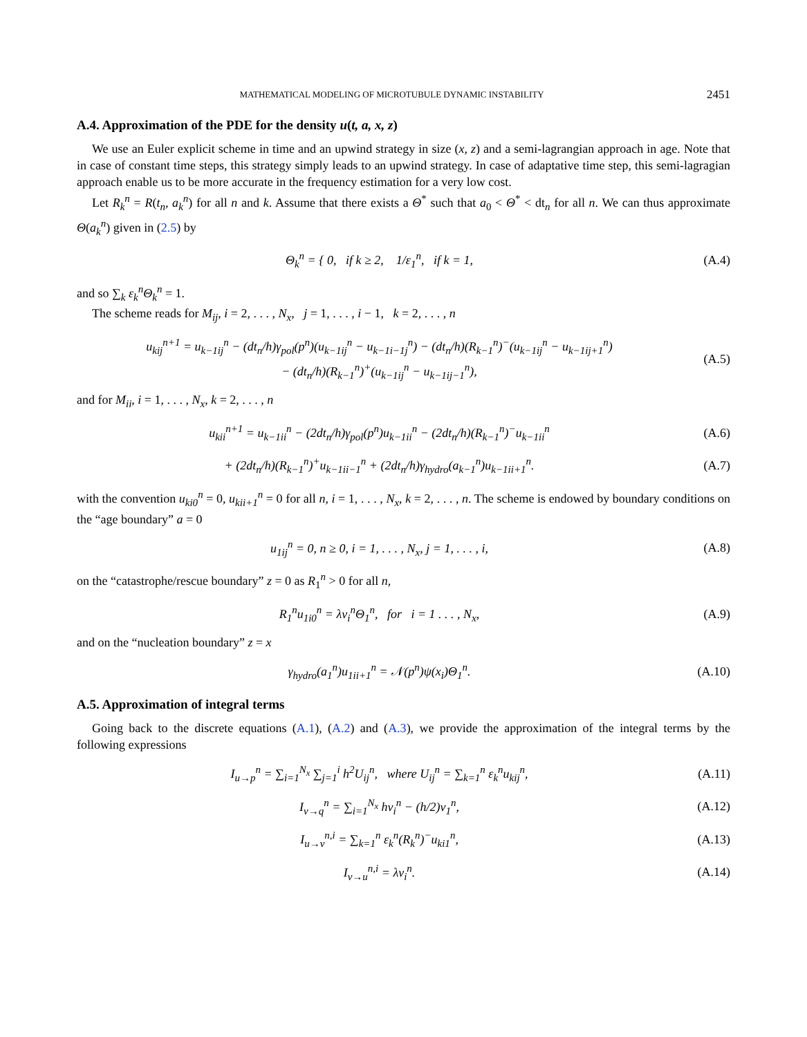MATHEMATICAL MODELING OF MICROTUBULE DYNAMIC INSTABILITY 2451
A.4. Approximation of the PDE for the density u(t, a, x, z)
We use an Euler explicit scheme in time and an upwind strategy in size (x, z) and a semi-lagrangian approach in age. Note that in case of constant time steps, this strategy simply leads to an upwind strategy. In case of adaptative time step, this semi-lagragian approach enable us to be more accurate in the frequency estimation for a very low cost.
Let R<sub>k</sub><sup>n</sup> = R(t<sub>n</sub>, a<sub>k</sub><sup>n</sup>) for all n and k. Assume that there exists a Θ<sup>*</sup> such that a<sub>0</sub> < Θ<sup>*</sup> < dt<sub>n</sub> for all n. We can thus approximate Θ(a<sub>k</sub><sup>n</sup>) given in (2.5) by
Θ<sub>k</sub><sup>n</sup> = { 0, if k ≥ 2, 1/ε<sub>1</sub><sup>n</sup>, if k = 1,
(A.4)
and so ∑<sub>k</sub> ε<sub>k</sub><sup>n</sup>Θ<sub>k</sub><sup>n</sup> = 1.
The scheme reads for M<sub>ij</sub>, i = 2, . . . , N<sub>x</sub>, j = 1, . . . , i − 1, k = 2, . . . , n
u<sub>kij</sub><sup>n+1</sup> = u<sub>k−1ij</sub><sup>n</sup> − (dt<sub>n</sub>/h)γ<sub>pol</sub>(p<sup>n</sup>)(u<sub>k−1ij</sub><sup>n</sup> − u<sub>k−1i−1j</sub><sup>n</sup>) − (dt<sub>n</sub>/h)(R<sub>k−1</sub><sup>n</sup>)<sup>−</sup>(u<sub>k−1ij</sub><sup>n</sup> − u<sub>k−1ij+1</sub><sup>n</sup>)
− (dt<sub>n</sub>/h)(R<sub>k−1</sub><sup>n</sup>)<sup>+</sup>(u<sub>k−1ij</sub><sup>n</sup> − u<sub>k−1ij−1</sub><sup>n</sup>),
(A.5)
and for M<sub>ii</sub>, i = 1, . . . , N<sub>x</sub>, k = 2, . . . , n
u<sub>kii</sub><sup>n+1</sup> = u<sub>k−1ii</sub><sup>n</sup> − (2dt<sub>n</sub>/h)γ<sub>pol</sub>(p<sup>n</sup>)u<sub>k−1ii</sub><sup>n</sup> − (2dt<sub>n</sub>/h)(R<sub>k−1</sub><sup>n</sup>)<sup>−</sup>u<sub>k−1ii</sub><sup>n</sup>
(A.6)
+ (2dt<sub>n</sub>/h)(R<sub>k−1</sub><sup>n</sup>)<sup>+</sup>u<sub>k−1ii−1</sub><sup>n</sup> + (2dt<sub>n</sub>/h)γ<sub>hydro</sub>(a<sub>k−1</sub><sup>n</sup>)u<sub>k−1ii+1</sub><sup>n</sup>.
(A.7)
with the convention u<sub>ki0</sub><sup>n</sup> = 0, u<sub>kii+1</sub><sup>n</sup> = 0 for all n, i = 1, . . . , N<sub>x</sub>, k = 2, . . . , n. The scheme is endowed by boundary conditions on the “age boundary” a = 0
u<sub>1ij</sub><sup>n</sup> = 0, n ≥ 0, i = 1, . . . , N<sub>x</sub>, j = 1, . . . , i,
(A.8)
on the “catastrophe/rescue boundary” z = 0 as R<sub>1</sub><sup>n</sup> > 0 for all n,
R<sub>1</sub><sup>n</sup>u<sub>1i0</sub><sup>n</sup> = λv<sub>i</sub><sup>n</sup>Θ<sub>1</sub><sup>n</sup>, for i = 1 . . . , N<sub>x</sub>,
(A.9)
and on the “nucleation boundary” z = x
γ<sub>hydro</sub>(a<sub>1</sub><sup>n</sup>)u<sub>1ii+1</sub><sup>n</sup> = 𝒩(p<sup>n</sup>)ψ(x<sub>i</sub>)Θ<sub>1</sub><sup>n</sup>.
(A.10)
A.5. Approximation of integral terms
Going back to the discrete equations (A.1), (A.2) and (A.3), we provide the approximation of the integral terms by the following expressions
I<sub>u→p</sub><sup>n</sup> = ∑<sub>i=1</sub><sup>N<sub>x</sub></sup> ∑<sub>j=1</sub><sup>i</sup> h<sup>2</sup>U<sub>ij</sub><sup>n</sup>, where U<sub>ij</sub><sup>n</sup> = ∑<sub>k=1</sub><sup>n</sup> ε<sub>k</sub><sup>n</sup>u<sub>kij</sub><sup>n</sup>,
(A.11)
I<sub>v→q</sub><sup>n</sup> = ∑<sub>i=1</sub><sup>N<sub>x</sub></sup> hv<sub>i</sub><sup>n</sup> − (h/2)v<sub>1</sub><sup>n</sup>,
(A.12)
I<sub>u→v</sub><sup>n,i</sup> = ∑<sub>k=1</sub><sup>n</sup> ε<sub>k</sub><sup>n</sup>(R<sub>k</sub><sup>n</sup>)<sup>−</sup>u<sub>ki1</sub><sup>n</sup>,
(A.13)
I<sub>v→u</sub><sup>n,i</sup> = λv<sub>i</sub><sup>n</sup>. (A.14)